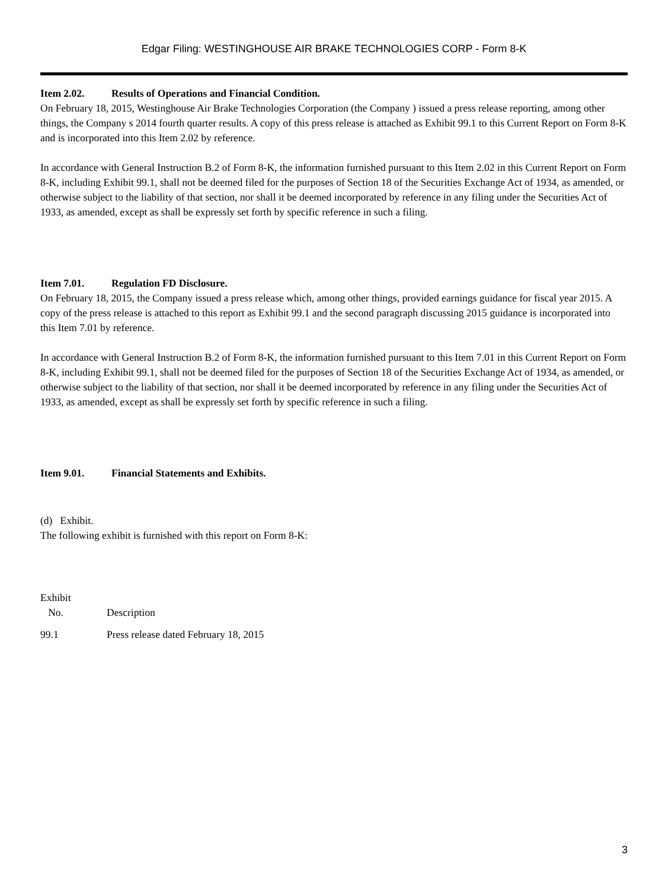Edgar Filing: WESTINGHOUSE AIR BRAKE TECHNOLOGIES CORP - Form 8-K
Item 2.02. Results of Operations and Financial Condition.
On February 18, 2015, Westinghouse Air Brake Technologies Corporation (the Company ) issued a press release reporting, among other things, the Company s 2014 fourth quarter results. A copy of this press release is attached as Exhibit 99.1 to this Current Report on Form 8-K and is incorporated into this Item 2.02 by reference.
In accordance with General Instruction B.2 of Form 8-K, the information furnished pursuant to this Item 2.02 in this Current Report on Form 8-K, including Exhibit 99.1, shall not be deemed filed for the purposes of Section 18 of the Securities Exchange Act of 1934, as amended, or otherwise subject to the liability of that section, nor shall it be deemed incorporated by reference in any filing under the Securities Act of 1933, as amended, except as shall be expressly set forth by specific reference in such a filing.
Item 7.01. Regulation FD Disclosure.
On February 18, 2015, the Company issued a press release which, among other things, provided earnings guidance for fiscal year 2015. A copy of the press release is attached to this report as Exhibit 99.1 and the second paragraph discussing 2015 guidance is incorporated into this Item 7.01 by reference.
In accordance with General Instruction B.2 of Form 8-K, the information furnished pursuant to this Item 7.01 in this Current Report on Form 8-K, including Exhibit 99.1, shall not be deemed filed for the purposes of Section 18 of the Securities Exchange Act of 1934, as amended, or otherwise subject to the liability of that section, nor shall it be deemed incorporated by reference in any filing under the Securities Act of 1933, as amended, except as shall be expressly set forth by specific reference in such a filing.
Item 9.01. Financial Statements and Exhibits.
(d) Exhibit.
The following exhibit is furnished with this report on Form 8-K:
| Exhibit No. | Description |
| --- | --- |
| 99.1 | Press release dated February 18, 2015 |
3